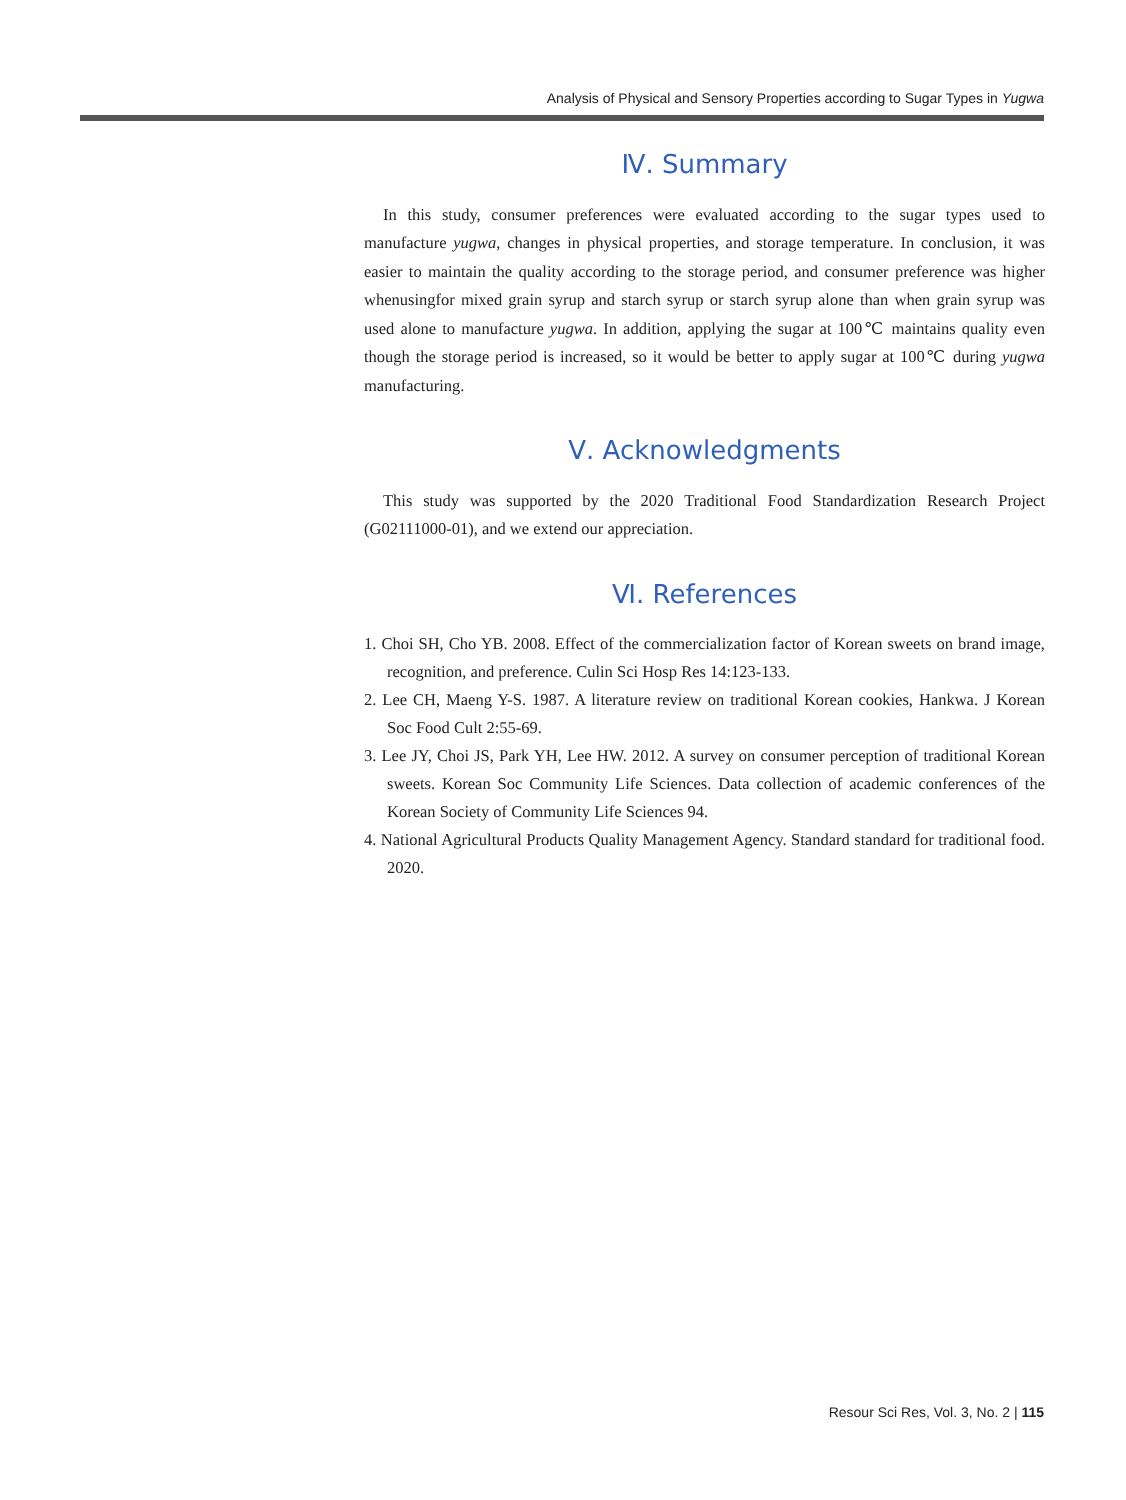Analysis of Physical and Sensory Properties according to Sugar Types in Yugwa
Ⅳ. Summary
In this study, consumer preferences were evaluated according to the sugar types used to manufacture yugwa, changes in physical properties, and storage temperature. In conclusion, it was easier to maintain the quality according to the storage period, and consumer preference was higher whenusingfor mixed grain syrup and starch syrup or starch syrup alone than when grain syrup was used alone to manufacture yugwa. In addition, applying the sugar at 100℃ maintains quality even though the storage period is increased, so it would be better to apply sugar at 100℃ during yugwa manufacturing.
Ⅴ. Acknowledgments
This study was supported by the 2020 Traditional Food Standardization Research Project (G02111000-01), and we extend our appreciation.
Ⅵ. References
1. Choi SH, Cho YB. 2008. Effect of the commercialization factor of Korean sweets on brand image, recognition, and preference. Culin Sci Hosp Res 14:123-133.
2. Lee CH, Maeng Y-S. 1987. A literature review on traditional Korean cookies, Hankwa. J Korean Soc Food Cult 2:55-69.
3. Lee JY, Choi JS, Park YH, Lee HW. 2012. A survey on consumer perception of traditional Korean sweets. Korean Soc Community Life Sciences. Data collection of academic conferences of the Korean Society of Community Life Sciences 94.
4. National Agricultural Products Quality Management Agency. Standard standard for traditional food. 2020.
Resour Sci Res, Vol. 3, No. 2 | 115